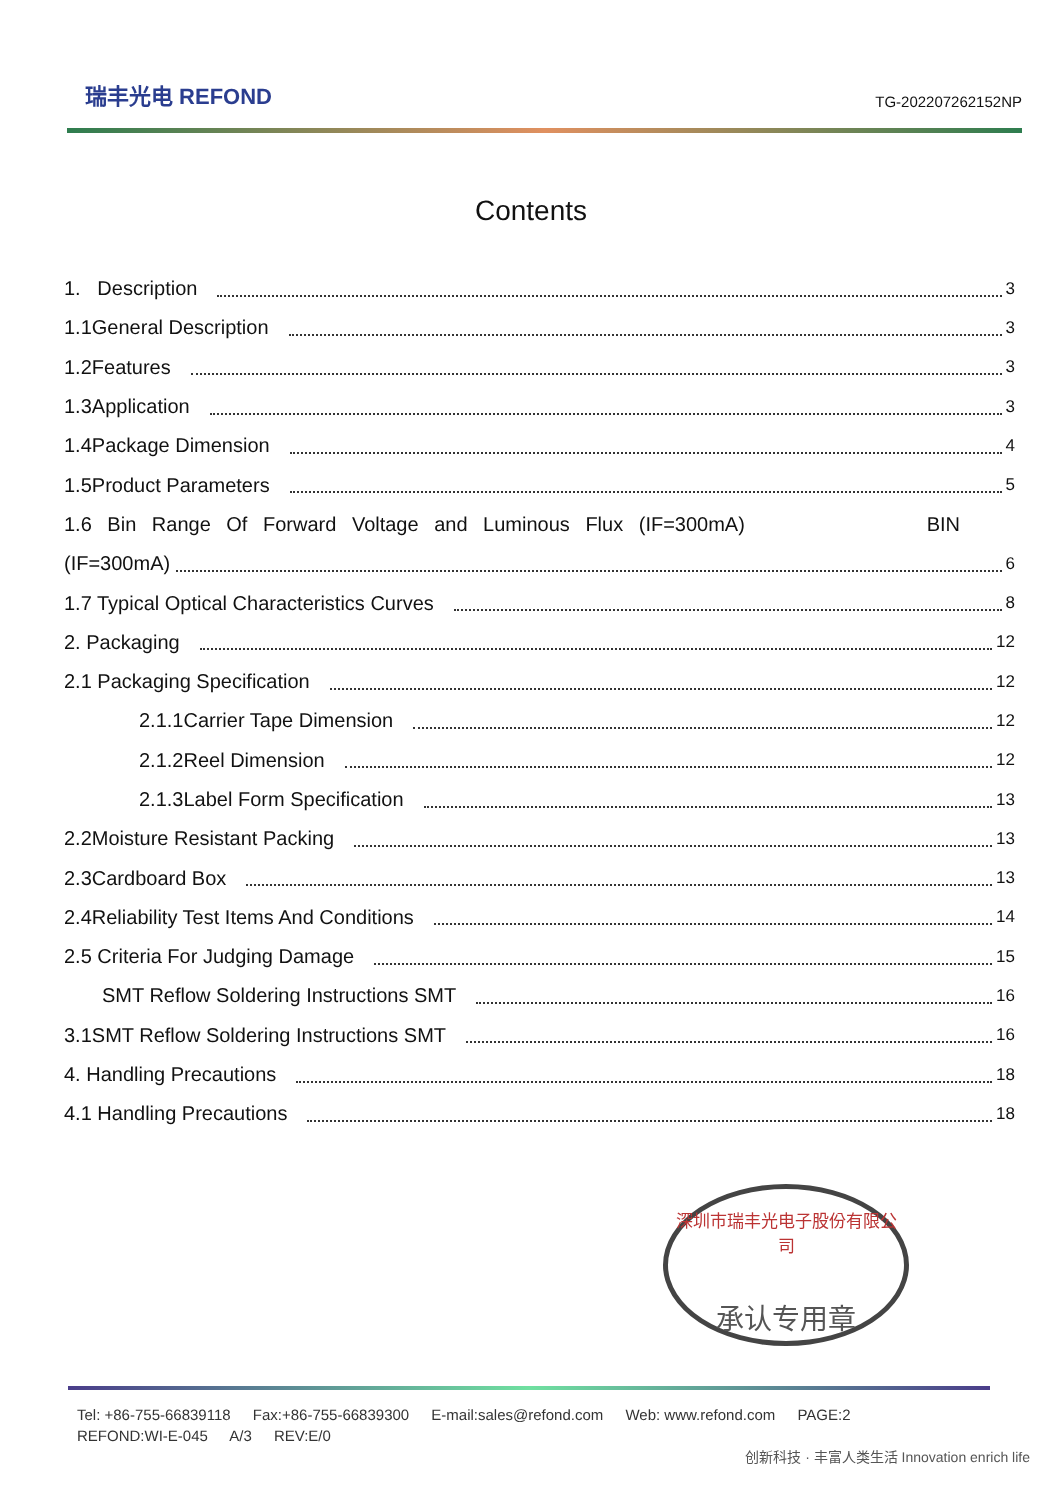瑞丰光电 REFOND
TG-202207262152NP
Contents
1. Description 3
1.1General Description 3
1.2Features 3
1.3Application 3
1.4Package Dimension 4
1.5Product Parameters 5
1.6 Bin Range Of Forward Voltage and Luminous Flux (IF=300mA) BIN
(IF=300mA) 6
1.7 Typical Optical Characteristics Curves 8
2. Packaging 12
2.1 Packaging Specification 12
2.1.1Carrier Tape Dimension 12
2.1.2Reel Dimension 12
2.1.3Label Form Specification 13
2.2Moisture Resistant Packing 13
2.3Cardboard Box 13
2.4Reliability Test Items And Conditions 14
2.5 Criteria For Judging Damage 15
SMT Reflow Soldering Instructions SMT 16
3.1SMT Reflow Soldering Instructions SMT 16
4. Handling Precautions 18
4.1 Handling Precautions 18
深圳市瑞丰光电子股份有限公司
承认专用章
Tel: +86-755-66839118 Fax:+86-755-66839300 E-mail:sales@refond.com Web: www.refond.com PAGE:2
REFOND:WI-E-045 A/3 REV:E/0
创新科技 · 丰富人类生活 Innovation enrich life